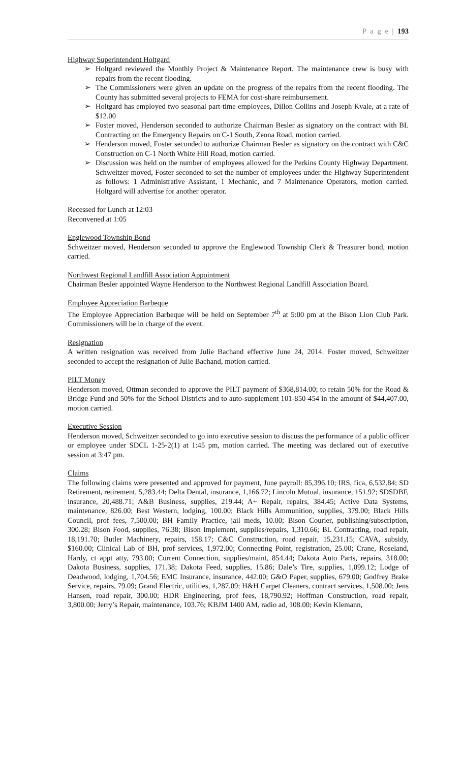P a g e | 193
Highway Superintendent Holtgard
➢ Holtgard reviewed the Monthly Project & Maintenance Report. The maintenance crew is busy with repairs from the recent flooding.
➢ The Commissioners were given an update on the progress of the repairs from the recent flooding. The County has submitted several projects to FEMA for cost-share reimbursement.
➢ Holtgard has employed two seasonal part-time employees, Dillon Collins and Joseph Kvale, at a rate of $12.00
➢ Foster moved, Henderson seconded to authorize Chairman Besler as signatory on the contract with BL Contracting on the Emergency Repairs on C-1 South, Zeona Road, motion carried.
➢ Henderson moved, Foster seconded to authorize Chairman Besler as signatory on the contract with C&C Construction on C-1 North White Hill Road, motion carried.
➢ Discussion was held on the number of employees allowed for the Perkins County Highway Department. Schweitzer moved, Foster seconded to set the number of employees under the Highway Superintendent as follows: 1 Administrative Assistant, 1 Mechanic, and 7 Maintenance Operators, motion carried. Holtgard will advertise for another operator.
Recessed for Lunch at 12:03
Reconvened at 1:05
Englewood Township Bond
Schweitzer moved, Henderson seconded to approve the Englewood Township Clerk & Treasurer bond, motion carried.
Northwest Regional Landfill Association Appointment
Chairman Besler appointed Wayne Henderson to the Northwest Regional Landfill Association Board.
Employee Appreciation Barbeque
The Employee Appreciation Barbeque will be held on September 7<sup>th</sup> at 5:00 pm at the Bison Lion Club Park. Commissioners will be in charge of the event.
Resignation
A written resignation was received from Julie Bachand effective June 24, 2014. Foster moved, Schweitzer seconded to accept the resignation of Julie Bachand, motion carried.
PILT Money
Henderson moved, Ottman seconded to approve the PILT payment of $368,814.00; to retain 50% for the Road & Bridge Fund and 50% for the School Districts and to auto-supplement 101-850-454 in the amount of $44,407.00, motion carried.
Executive Session
Henderson moved, Schweitzer seconded to go into executive session to discuss the performance of a public officer or employee under SDCL 1-25-2(1) at 1:45 pm, motion carried. The meeting was declared out of executive session at 3:47 pm.
Claims
The following claims were presented and approved for payment, June payroll: 85,396.10; IRS, fica, 6,532.84; SD Retirement, retirement, 5,283.44; Delta Dental, insurance, 1,166.72; Lincoln Mutual, insurance, 151.92; SDSDBF, insurance, 20,488.71; A&B Business, supplies, 219.44; A+ Repair, repairs, 384.45; Active Data Systems, maintenance, 826.00; Best Western, lodging, 100.00; Black Hills Ammunition, supplies, 379.00; Black Hills Council, prof fees, 7,500.00; BH Family Practice, jail meds, 10.00; Bison Courier, publishing/subscription, 300.28; Bison Food, supplies, 76.38; Bison Implement, supplies/repairs, 1,310.66; BL Contracting, road repair, 18,191.70; Butler Machinery, repairs, 158.17; C&C Construction, road repair, 15,231.15; CAVA, subsidy, $160.00; Clinical Lab of BH, prof services, 1,972.00; Connecting Point, registration, 25.00; Crane, Roseland, Hardy, ct appt atty, 793.00; Current Connection, supplies/maint, 854.44; Dakota Auto Parts, repairs, 318.00; Dakota Business, supplies, 171.38; Dakota Feed, supplies, 15.86; Dale’s Tire, supplies, 1,099.12; Lodge of Deadwood, lodging, 1,704.56; EMC Insurance, insurance, 442.00; G&O Paper, supplies, 679.00; Godfrey Brake Service, repairs, 79.09; Grand Electric, utilities, 1,287.09; H&H Carpet Cleaners, contract services, 1,508.00; Jens Hansen, road repair, 300.00; HDR Engineering, prof fees, 18,790.92; Hoffman Construction, road repair, 3,800.00; Jerry’s Repair, maintenance, 103.76; KBJM 1400 AM, radio ad, 108.00; Kevin Klemann,